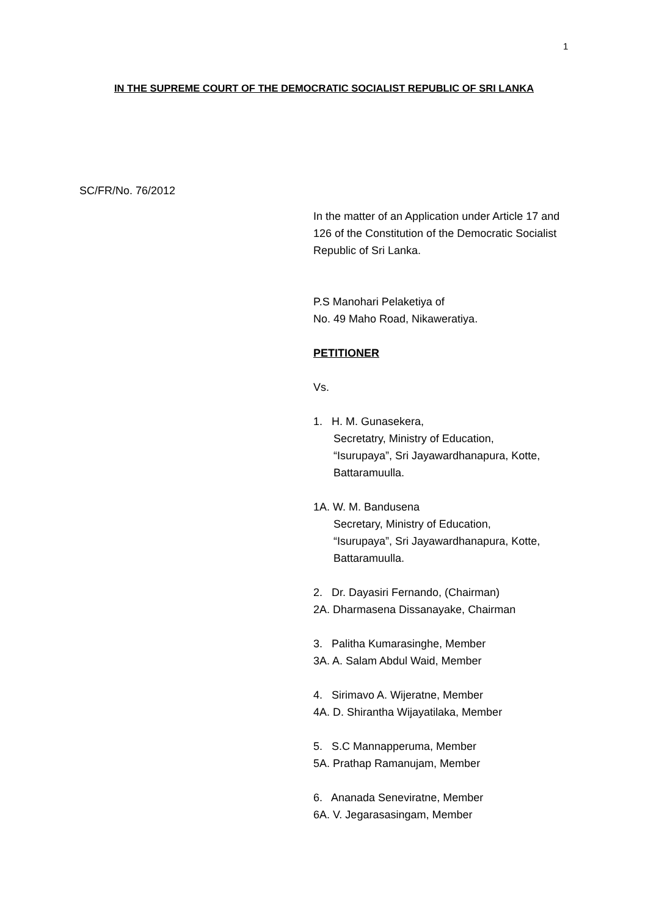1
IN THE SUPREME COURT OF THE DEMOCRATIC SOCIALIST REPUBLIC OF SRI LANKA
SC/FR/No. 76/2012
In the matter of an Application under Article 17 and 126 of the Constitution of the Democratic Socialist Republic of Sri Lanka.
P.S Manohari Pelaketiya of
No. 49 Maho Road, Nikaweratiya.
PETITIONER
Vs.
1. H. M. Gunasekera,
Secretatry, Ministry of Education,
“Isurupaya”, Sri Jayawardhanapura, Kotte,
Battaramuulla.
1A. W. M. Bandusena
Secretary, Ministry of Education,
“Isurupaya”, Sri Jayawardhanapura, Kotte,
Battaramuulla.
2. Dr. Dayasiri Fernando, (Chairman)
2A. Dharmasena Dissanayake, Chairman
3. Palitha Kumarasinghe, Member
3A. A. Salam Abdul Waid, Member
4. Sirimavo A. Wijeratne, Member
4A. D. Shirantha Wijayatilaka, Member
5. S.C Mannapperuma, Member
5A. Prathap Ramanujam, Member
6. Ananada Seneviratne, Member
6A. V. Jegarasasingam, Member